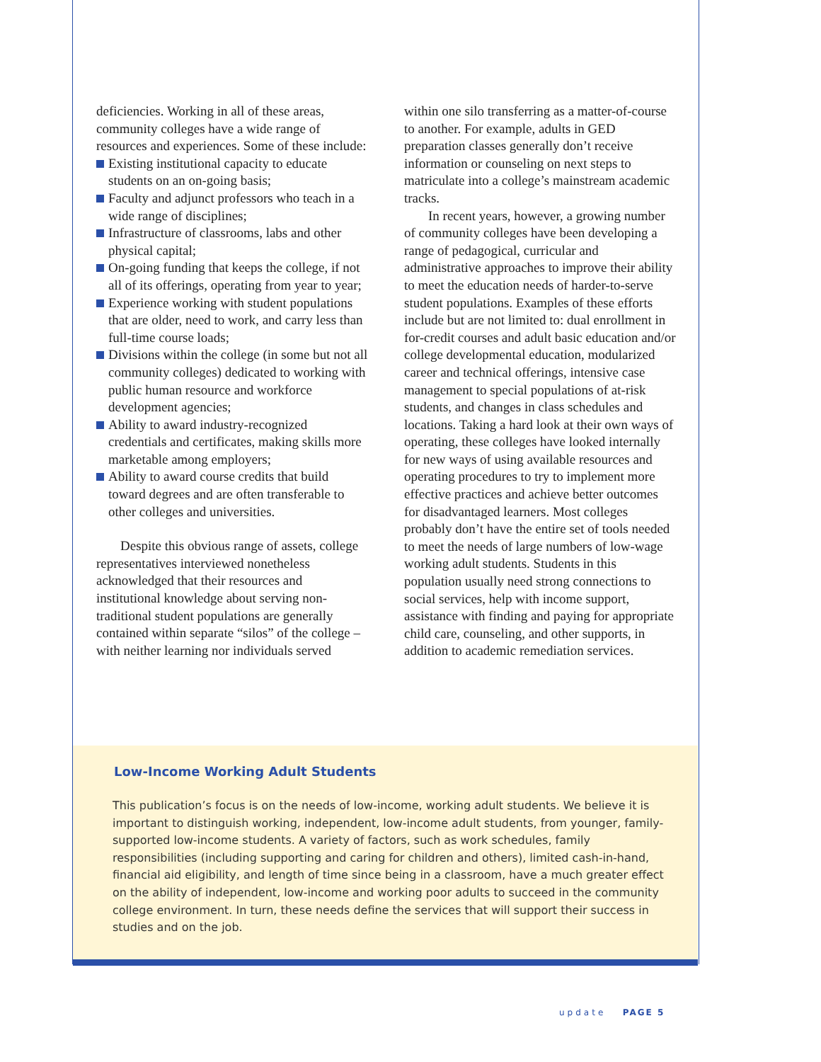deficiencies. Working in all of these areas, community colleges have a wide range of resources and experiences. Some of these include:
Existing institutional capacity to educate students on an on-going basis;
Faculty and adjunct professors who teach in a wide range of disciplines;
Infrastructure of classrooms, labs and other physical capital;
On-going funding that keeps the college, if not all of its offerings, operating from year to year;
Experience working with student populations that are older, need to work, and carry less than full-time course loads;
Divisions within the college (in some but not all community colleges) dedicated to working with public human resource and workforce development agencies;
Ability to award industry-recognized credentials and certificates, making skills more marketable among employers;
Ability to award course credits that build toward degrees and are often transferable to other colleges and universities.
Despite this obvious range of assets, college representatives interviewed nonetheless acknowledged that their resources and institutional knowledge about serving non-traditional student populations are generally contained within separate “silos” of the college – with neither learning nor individuals served
within one silo transferring as a matter-of-course to another. For example, adults in GED preparation classes generally don’t receive information or counseling on next steps to matriculate into a college’s mainstream academic tracks.
In recent years, however, a growing number of community colleges have been developing a range of pedagogical, curricular and administrative approaches to improve their ability to meet the education needs of harder-to-serve student populations. Examples of these efforts include but are not limited to: dual enrollment in for-credit courses and adult basic education and/or college developmental education, modularized career and technical offerings, intensive case management to special populations of at-risk students, and changes in class schedules and locations. Taking a hard look at their own ways of operating, these colleges have looked internally for new ways of using available resources and operating procedures to try to implement more effective practices and achieve better outcomes for disadvantaged learners. Most colleges probably don’t have the entire set of tools needed to meet the needs of large numbers of low-wage working adult students. Students in this population usually need strong connections to social services, help with income support, assistance with finding and paying for appropriate child care, counseling, and other supports, in addition to academic remediation services.
Low-Income Working Adult Students
This publication’s focus is on the needs of low-income, working adult students. We believe it is important to distinguish working, independent, low-income adult students, from younger, family-supported low-income students. A variety of factors, such as work schedules, family responsibilities (including supporting and caring for children and others), limited cash-in-hand, financial aid eligibility, and length of time since being in a classroom, have a much greater effect on the ability of independent, low-income and working poor adults to succeed in the community college environment. In turn, these needs define the services that will support their success in studies and on the job.
update PAGE 5